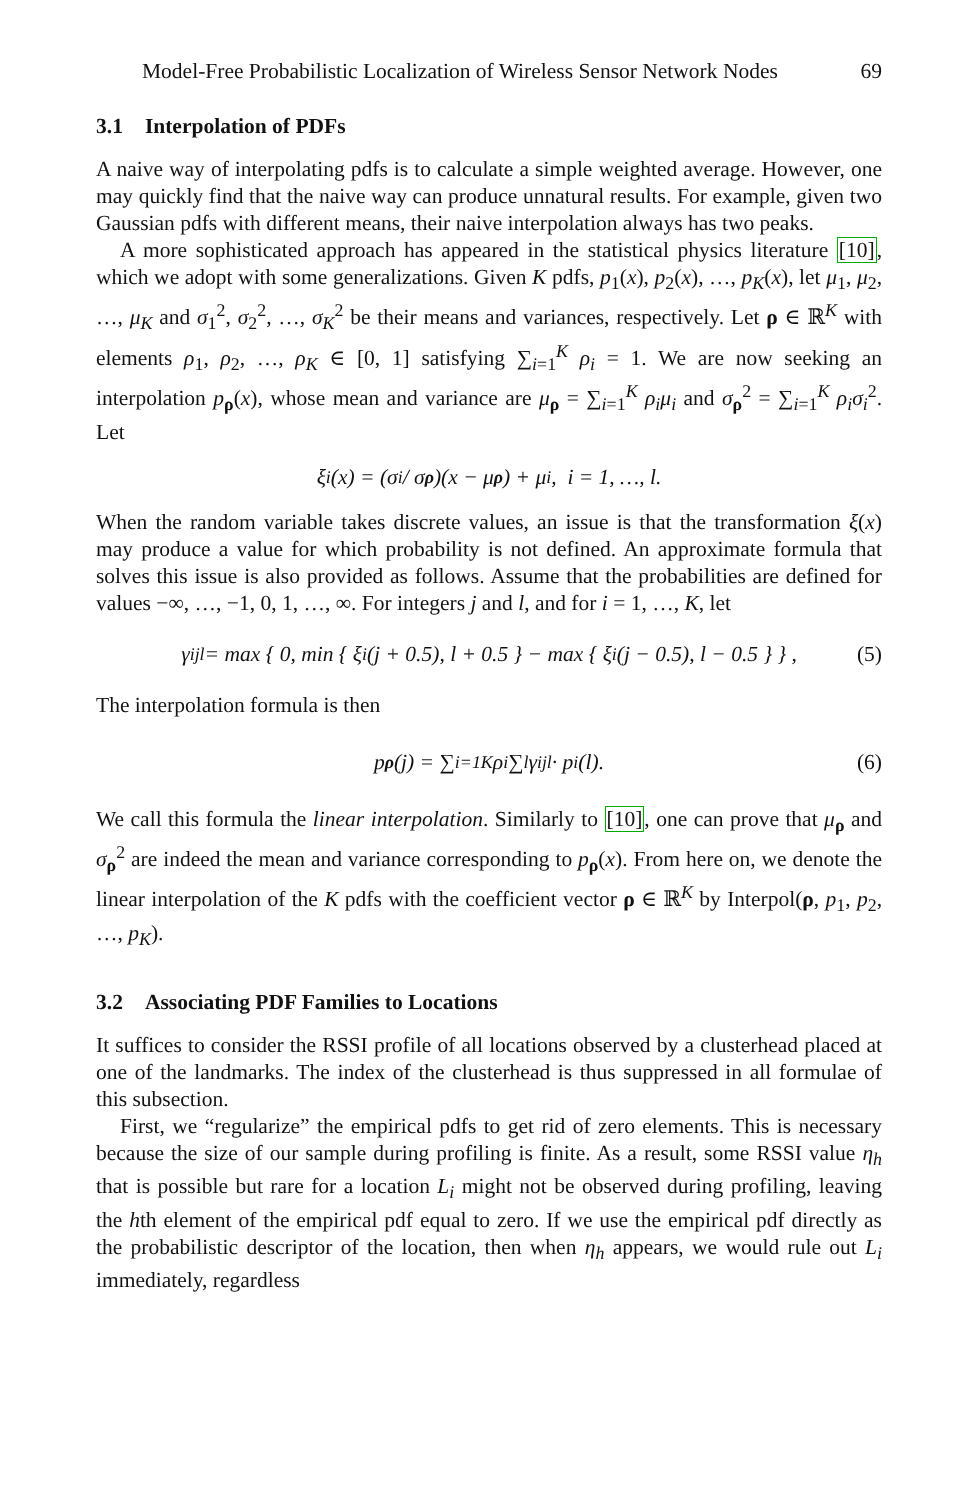Model-Free Probabilistic Localization of Wireless Sensor Network Nodes 69
3.1 Interpolation of PDFs
A naive way of interpolating pdfs is to calculate a simple weighted average. However, one may quickly find that the naive way can produce unnatural results. For example, given two Gaussian pdfs with different means, their naive interpolation always has two peaks.
A more sophisticated approach has appeared in the statistical physics literature [10], which we adopt with some generalizations. Given K pdfs, p<sub>1</sub>(x), p<sub>2</sub>(x), …, p<sub>K</sub>(x), let μ<sub>1</sub>, μ<sub>2</sub>, …, μ<sub>K</sub> and σ<sub>1</sub><sup>2</sup>, σ<sub>2</sub><sup>2</sup>, …, σ<sub>K</sub><sup>2</sup> be their means and variances, respectively. Let ρ ∈ ℝ<sup>K</sup> with elements ρ<sub>1</sub>, ρ<sub>2</sub>, …, ρ<sub>K</sub> ∈ [0, 1] satisfying ∑<sub>i=1</sub><sup>K</sup> ρ<sub>i</sub> = 1. We are now seeking an interpolation p<sub>ρ</sub>(x), whose mean and variance are μ<sub>ρ</sub> = ∑<sub>i=1</sub><sup>K</sup> ρ<sub>i</sub>μ<sub>i</sub> and σ<sub>ρ</sub><sup>2</sup> = ∑<sub>i=1</sub><sup>K</sup> ρ<sub>i</sub>σ<sub>i</sub><sup>2</sup>. Let
ξ<sub>i</sub>(x) = (σ<sub>i</sub> / σ<sub>ρ</sub>)(x − μ<sub>ρ</sub>) + μ<sub>i</sub>, i = 1, …, l.
When the random variable takes discrete values, an issue is that the transformation ξ(x) may produce a value for which probability is not defined. An approximate formula that solves this issue is also provided as follows. Assume that the probabilities are defined for values −∞, …, −1, 0, 1, …, ∞. For integers j and l, and for i = 1, …, K, let
γ<sub>ijl</sub> = max { 0, min { ξ<sub>i</sub>(j + 0.5), l + 0.5 } − max { ξ<sub>i</sub>(j − 0.5), l − 0.5 } } , (5)
The interpolation formula is then
p<sub>ρ</sub> (j) = ∑<sub>i=1</sub><sup>K</sup> ρ<sub>i</sub> ∑<sub>l</sub> γ<sub>ijl</sub> · p<sub>i</sub>(l). (6)
We call this formula the linear interpolation. Similarly to [10], one can prove that μ<sub>ρ</sub> and σ<sub>ρ</sub><sup>2</sup> are indeed the mean and variance corresponding to p<sub>ρ</sub>(x). From here on, we denote the linear interpolation of the K pdfs with the coefficient vector ρ ∈ ℝ<sup>K</sup> by Interpol(ρ, p<sub>1</sub>, p<sub>2</sub>, …, p<sub>K</sub>).
3.2 Associating PDF Families to Locations
It suffices to consider the RSSI profile of all locations observed by a clusterhead placed at one of the landmarks. The index of the clusterhead is thus suppressed in all formulae of this subsection.
First, we “regularize” the empirical pdfs to get rid of zero elements. This is necessary because the size of our sample during profiling is finite. As a result, some RSSI value η<sub>h</sub> that is possible but rare for a location L<sub>i</sub> might not be observed during profiling, leaving the hth element of the empirical pdf equal to zero. If we use the empirical pdf directly as the probabilistic descriptor of the location, then when η<sub>h</sub> appears, we would rule out L<sub>i</sub> immediately, regardless